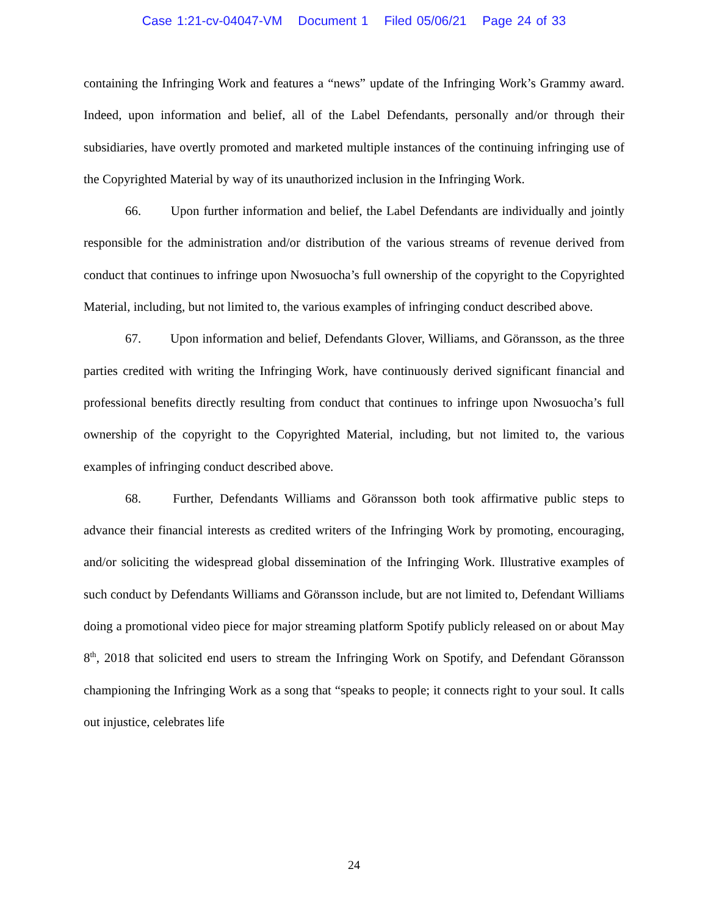Case 1:21-cv-04047-VM Document 1 Filed 05/06/21 Page 24 of 33
containing the Infringing Work and features a “news” update of the Infringing Work’s Grammy award. Indeed, upon information and belief, all of the Label Defendants, personally and/or through their subsidiaries, have overtly promoted and marketed multiple instances of the continuing infringing use of the Copyrighted Material by way of its unauthorized inclusion in the Infringing Work.
66. Upon further information and belief, the Label Defendants are individually and jointly responsible for the administration and/or distribution of the various streams of revenue derived from conduct that continues to infringe upon Nwosuocha’s full ownership of the copyright to the Copyrighted Material, including, but not limited to, the various examples of infringing conduct described above.
67. Upon information and belief, Defendants Glover, Williams, and Göransson, as the three parties credited with writing the Infringing Work, have continuously derived significant financial and professional benefits directly resulting from conduct that continues to infringe upon Nwosuocha’s full ownership of the copyright to the Copyrighted Material, including, but not limited to, the various examples of infringing conduct described above.
68. Further, Defendants Williams and Göransson both took affirmative public steps to advance their financial interests as credited writers of the Infringing Work by promoting, encouraging, and/or soliciting the widespread global dissemination of the Infringing Work. Illustrative examples of such conduct by Defendants Williams and Göransson include, but are not limited to, Defendant Williams doing a promotional video piece for major streaming platform Spotify publicly released on or about May 8<sup>th</sup>, 2018 that solicited end users to stream the Infringing Work on Spotify, and Defendant Göransson championing the Infringing Work as a song that “speaks to people; it connects right to your soul. It calls out injustice, celebrates life
24